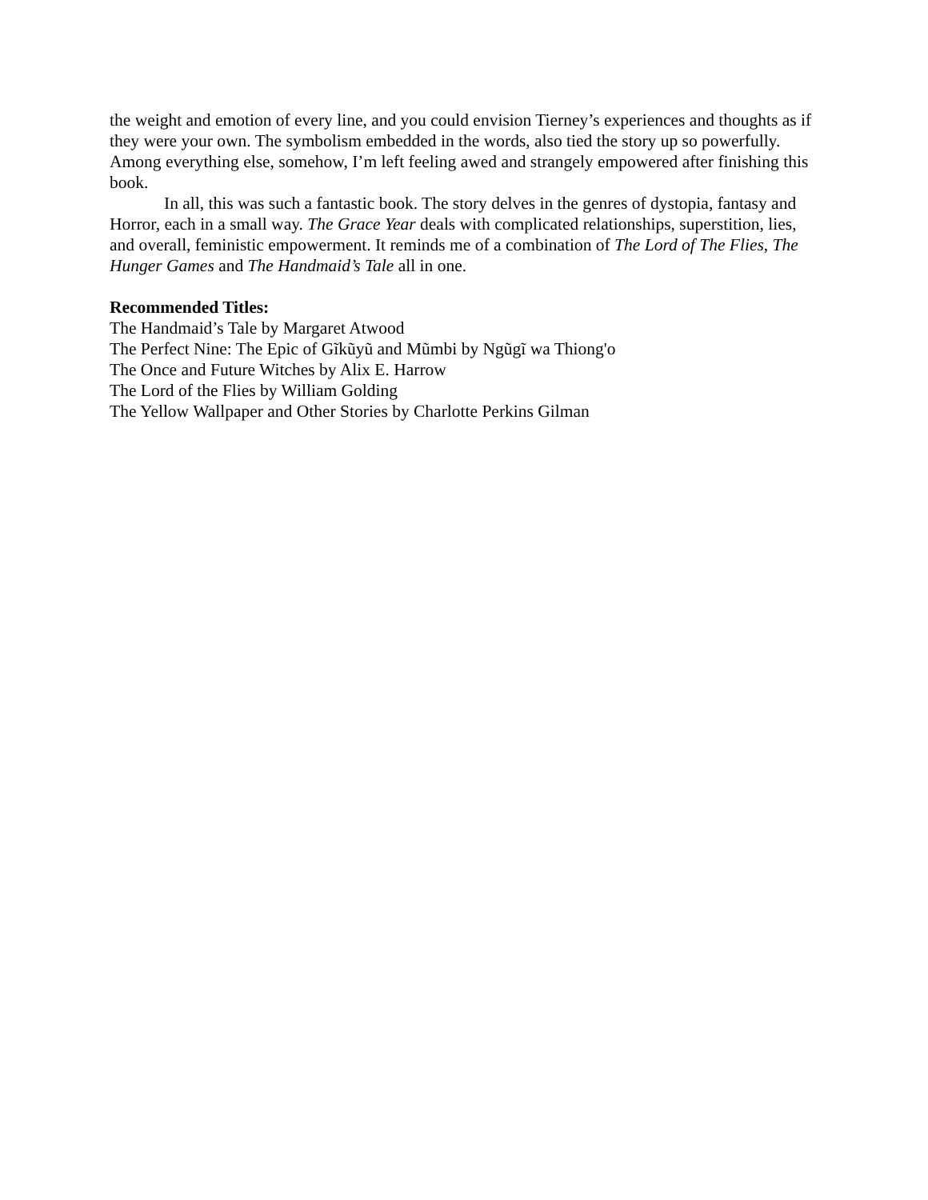the weight and emotion of every line, and you could envision Tierney’s experiences and thoughts as if they were your own. The symbolism embedded in the words, also tied the story up so powerfully. Among everything else, somehow, I’m left feeling awed and strangely empowered after finishing this book.
In all, this was such a fantastic book. The story delves in the genres of dystopia, fantasy and Horror, each in a small way. The Grace Year deals with complicated relationships, superstition, lies, and overall, feministic empowerment. It reminds me of a combination of The Lord of The Flies, The Hunger Games and The Handmaid’s Tale all in one.
Recommended Titles:
The Handmaid’s Tale by Margaret Atwood
The Perfect Nine: The Epic of Gĩkũyũ and Mũmbi by Ngũgĩ wa Thiong'o
The Once and Future Witches by Alix E. Harrow
The Lord of the Flies by William Golding
The Yellow Wallpaper and Other Stories by Charlotte Perkins Gilman